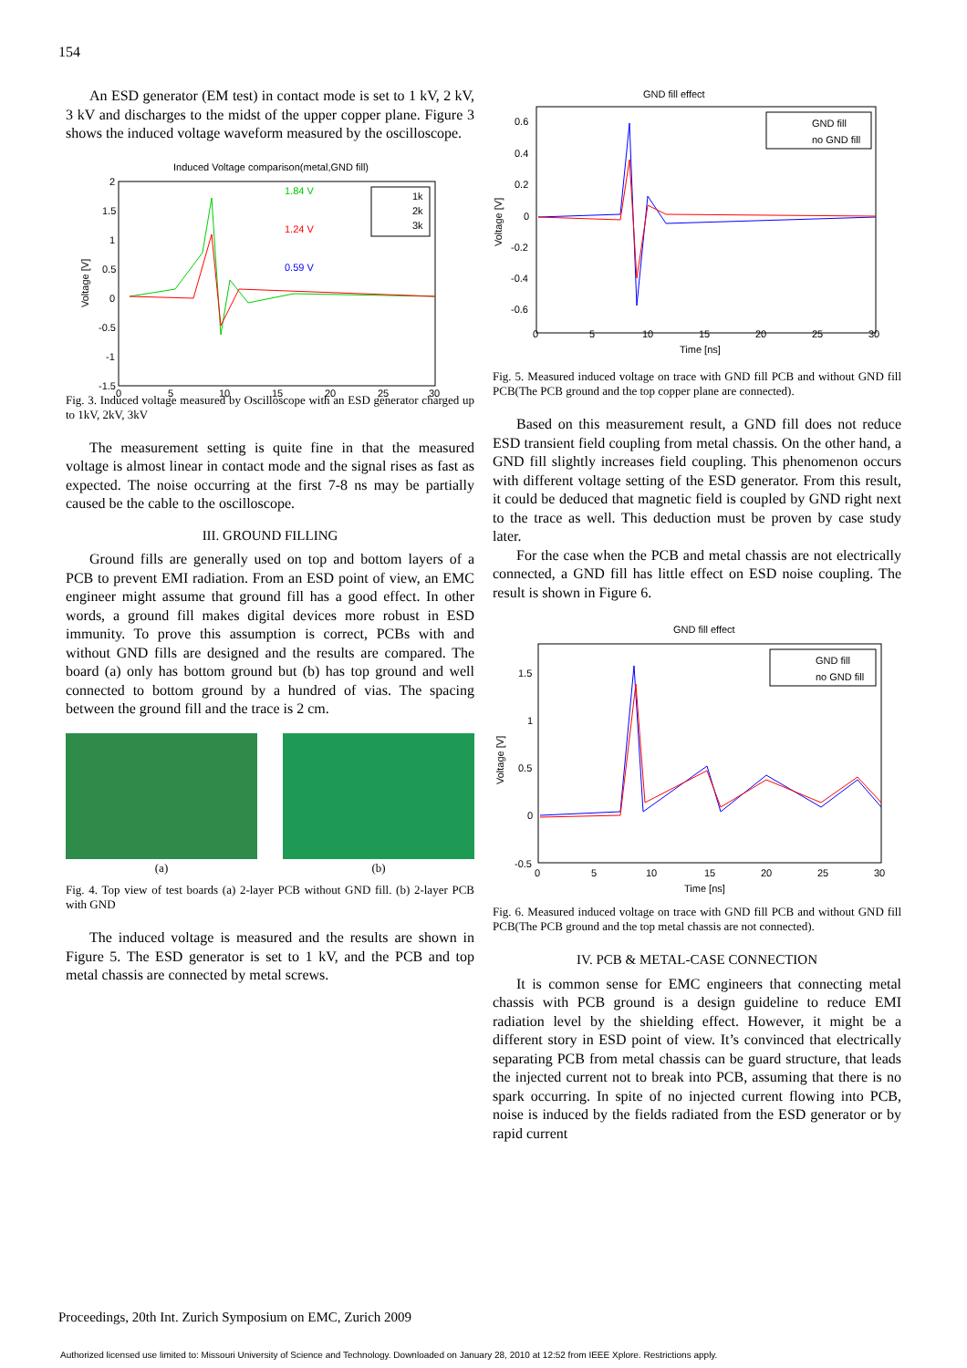154
An ESD generator (EM test) in contact mode is set to 1 kV, 2 kV, 3 kV and discharges to the midst of the upper copper plane. Figure 3 shows the induced voltage waveform measured by the oscilloscope.
Induced Voltage comparison(metal,GND fill)
2
1.5
1
0.5
0
-0.5
-1
-1.5
0
5
10
15
20
25
30
Voltage [V]
1.84 V
1.24 V
0.59 V
1k
2k
3k
Fig. 3. Induced voltage measured by Oscilloscope with an ESD generator charged up to 1kV, 2kV, 3kV
The measurement setting is quite fine in that the measured voltage is almost linear in contact mode and the signal rises as fast as expected. The noise occurring at the first 7-8 ns may be partially caused be the cable to the oscilloscope.
III. GROUND FILLING
Ground fills are generally used on top and bottom layers of a PCB to prevent EMI radiation. From an ESD point of view, an EMC engineer might assume that ground fill has a good effect. In other words, a ground fill makes digital devices more robust in ESD immunity. To prove this assumption is correct, PCBs with and without GND fills are designed and the results are compared. The board (a) only has bottom ground but (b) has top ground and well connected to bottom ground by a hundred of vias. The spacing between the ground fill and the trace is 2 cm.
(a) (b)
Fig. 4. Top view of test boards (a) 2-layer PCB without GND fill. (b) 2-layer PCB with GND
The induced voltage is measured and the results are shown in Figure 5. The ESD generator is set to 1 kV, and the PCB and top metal chassis are connected by metal screws.
GND fill effect
0.6
0.4
0.2
0
-0.2
-0.4
-0.6
0
5
10
15
20
25
30
Time [ns]
Voltage [V]
GND fill
no GND fill
Fig. 5. Measured induced voltage on trace with GND fill PCB and without GND fill PCB(The PCB ground and the top copper plane are connected).
Based on this measurement result, a GND fill does not reduce ESD transient field coupling from metal chassis. On the other hand, a GND fill slightly increases field coupling. This phenomenon occurs with different voltage setting of the ESD generator. From this result, it could be deduced that magnetic field is coupled by GND right next to the trace as well. This deduction must be proven by case study later.
For the case when the PCB and metal chassis are not electrically connected, a GND fill has little effect on ESD noise coupling. The result is shown in Figure 6.
GND fill effect
1.5
1
0.5
0
-0.5
0
5
10
15
20
25
30
Time [ns]
Voltage [V]
GND fill
no GND fill
Fig. 6. Measured induced voltage on trace with GND fill PCB and without GND fill PCB(The PCB ground and the top metal chassis are not connected).
IV. PCB & METAL-CASE CONNECTION
It is common sense for EMC engineers that connecting metal chassis with PCB ground is a design guideline to reduce EMI radiation level by the shielding effect. However, it might be a different story in ESD point of view. It’s convinced that electrically separating PCB from metal chassis can be guard structure, that leads the injected current not to break into PCB, assuming that there is no spark occurring. In spite of no injected current flowing into PCB, noise is induced by the fields radiated from the ESD generator or by rapid current
Proceedings, 20th Int. Zurich Symposium on EMC, Zurich 2009
Authorized licensed use limited to: Missouri University of Science and Technology. Downloaded on January 28, 2010 at 12:52 from IEEE Xplore. Restrictions apply.